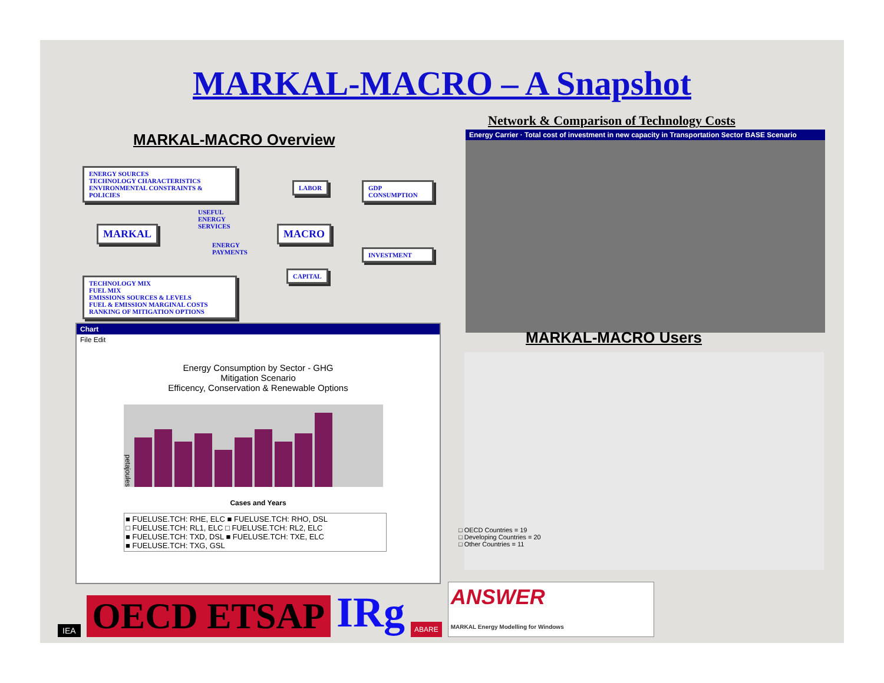MARKAL-MACRO – A Snapshot
Network & Comparison of Technology Costs
MARKAL-MACRO Overview
ENERGY SOURCES
TECHNOLOGY CHARACTERISTICS
ENVIRONMENTAL CONSTRAINTS &
POLICIES
LABOR
GDP
CONSUMPTION
USEFUL
ENERGY
SERVICES
MARKAL MACRO
ENERGY
PAYMENTS
INVESTMENT
CAPITAL
TECHNOLOGY MIX
FUEL MIX
EMISSIONS SOURCES & LEVELS
FUEL & EMISSION MARGINAL COSTS
RANKING OF MITIGATION OPTIONS
Energy Carrier · Total cost of investment in new capacity in Transportation Sector BASE Scenario
MARKAL-MACRO Users
Chart
File Edit
Energy Consumption by Sector - GHG
Mitigation Scenario
Efficency, Conservation & Renewable Options
petajoules
Cases and Years
■ FUELUSE.TCH: RHE, ELC ■ FUELUSE.TCH: RHO, DSL
□ FUELUSE.TCH: RL1, ELC □ FUELUSE.TCH: RL2, ELC
■ FUELUSE.TCH: TXD, DSL ■ FUELUSE.TCH: TXE, ELC
■ FUELUSE.TCH: TXG, GSL
□ OECD Countries = 19
□ Developing Countries = 20
□ Other Countries = 11
IEA OECD ETSAP IRg ABARE ANSWER
MARKAL Energy Modelling for Windows